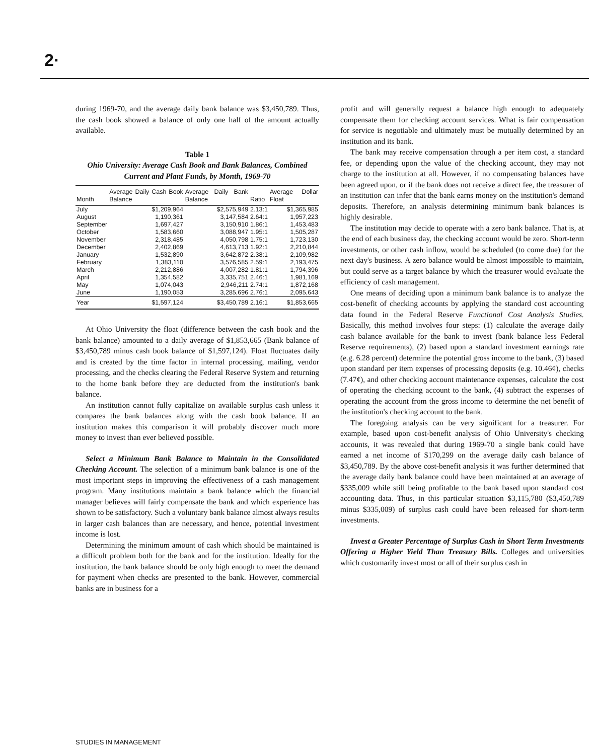2·
during 1969-70, and the average daily bank balance was $3,450,789. Thus, the cash book showed a balance of only one half of the amount actually available.
Table 1
Ohio University: Average Cash Book and Bank Balances, Combined Current and Plant Funds, by Month, 1969-70
| Month | Average Daily Cash Book Balance | Average Daily Bank Balance | Ratio | Average Dollar Float |
| --- | --- | --- | --- | --- |
| July | $1,209,964 | $2,575,949 | 2.13:1 | $1,365,985 |
| August | 1,190,361 | 3,147,584 | 2.64:1 | 1,957,223 |
| September | 1,697,427 | 3,150,910 | 1.86:1 | 1,453,483 |
| October | 1,583,660 | 3,088,947 | 1.95:1 | 1,505,287 |
| November | 2,318,485 | 4,050,798 | 1.75:1 | 1,723,130 |
| December | 2,402,869 | 4,613,713 | 1.92:1 | 2,210,844 |
| January | 1,532,890 | 3,642,872 | 2.38:1 | 2,109,982 |
| February | 1,383,110 | 3,576,585 | 2.59:1 | 2,193,475 |
| March | 2,212,886 | 4,007,282 | 1.81:1 | 1,794,396 |
| April | 1,354,582 | 3,335,751 | 2.46:1 | 1,981,169 |
| May | 1,074,043 | 2,946,211 | 2.74:1 | 1,872,168 |
| June | 1,190,053 | 3,285,696 | 2.76:1 | 2,095,643 |
| Year | $1,597,124 | $3,450,789 | 2.16:1 | $1,853,665 |
At Ohio University the float (difference between the cash book and the bank balance) amounted to a daily average of $1,853,665 (Bank balance of $3,450,789 minus cash book balance of $1,597,124). Float fluctuates daily and is created by the time factor in internal processing, mailing, vendor processing, and the checks clearing the Federal Reserve System and returning to the home bank before they are deducted from the institution's bank balance.
An institution cannot fully capitalize on available surplus cash unless it compares the bank balances along with the cash book balance. If an institution makes this comparison it will probably discover much more money to invest than ever believed possible.
Select a Minimum Bank Balance to Maintain in the Consolidated Checking Account. The selection of a minimum bank balance is one of the most important steps in improving the effectiveness of a cash management program. Many institutions maintain a bank balance which the financial manager believes will fairly compensate the bank and which experience has shown to be satisfactory. Such a voluntary bank balance almost always results in larger cash balances than are necessary, and hence, potential investment income is lost.
Determining the minimum amount of cash which should be maintained is a difficult problem both for the bank and for the institution. Ideally for the institution, the bank balance should be only high enough to meet the demand for payment when checks are presented to the bank. However, commercial banks are in business for a
profit and will generally request a balance high enough to adequately compensate them for checking account services. What is fair compensation for service is negotiable and ultimately must be mutually determined by an institution and its bank.
The bank may receive compensation through a per item cost, a standard fee, or depending upon the value of the checking account, they may not charge to the institution at all. However, if no compensating balances have been agreed upon, or if the bank does not receive a direct fee, the treasurer of an institution can infer that the bank earns money on the institution's demand deposits. Therefore, an analysis determining minimum bank balances is highly desirable.
The institution may decide to operate with a zero bank balance. That is, at the end of each business day, the checking account would be zero. Short-term investments, or other cash inflow, would be scheduled (to come due) for the next day's business. A zero balance would be almost impossible to maintain, but could serve as a target balance by which the treasurer would evaluate the efficiency of cash management.
One means of deciding upon a minimum bank balance is to analyze the cost-benefit of checking accounts by applying the standard cost accounting data found in the Federal Reserve Functional Cost Analysis Studies. Basically, this method involves four steps: (1) calculate the average daily cash balance available for the bank to invest (bank balance less Federal Reserve requirements), (2) based upon a standard investment earnings rate (e.g. 6.28 percent) determine the potential gross income to the bank, (3) based upon standard per item expenses of processing deposits (e.g. 10.46¢), checks (7.47¢), and other checking account maintenance expenses, calculate the cost of operating the checking account to the bank, (4) subtract the expenses of operating the account from the gross income to determine the net benefit of the institution's checking account to the bank.
The foregoing analysis can be very significant for a treasurer. For example, based upon cost-benefit analysis of Ohio University's checking accounts, it was revealed that during 1969-70 a single bank could have earned a net income of $170,299 on the average daily cash balance of $3,450,789. By the above cost-benefit analysis it was further determined that the average daily bank balance could have been maintained at an average of $335,009 while still being profitable to the bank based upon standard cost accounting data. Thus, in this particular situation $3,115,780 ($3,450,789 minus $335,009) of surplus cash could have been released for short-term investments.
Invest a Greater Percentage of Surplus Cash in Short Term Investments Offering a Higher Yield Than Treasury Bills. Colleges and universities which customarily invest most or all of their surplus cash in
STUDIES IN MANAGEMENT